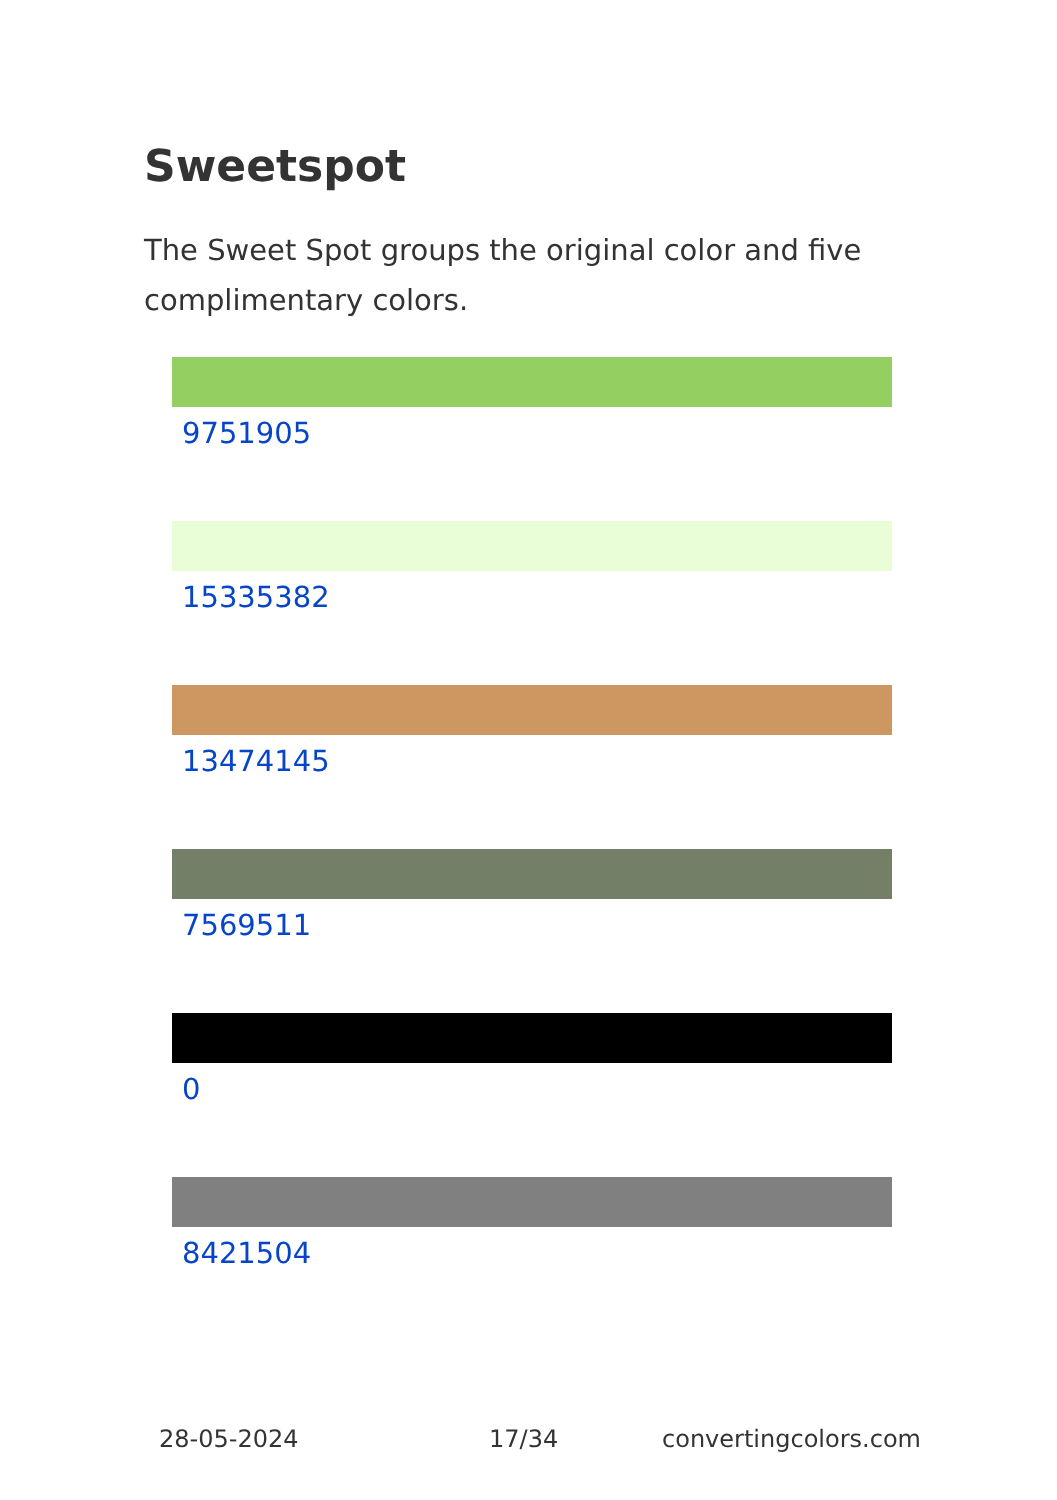Sweetspot
The Sweet Spot groups the original color and five complimentary colors.
9751905
15335382
13474145
7569511
0
8421504
28-05-2024 17/34 convertingcolors.com